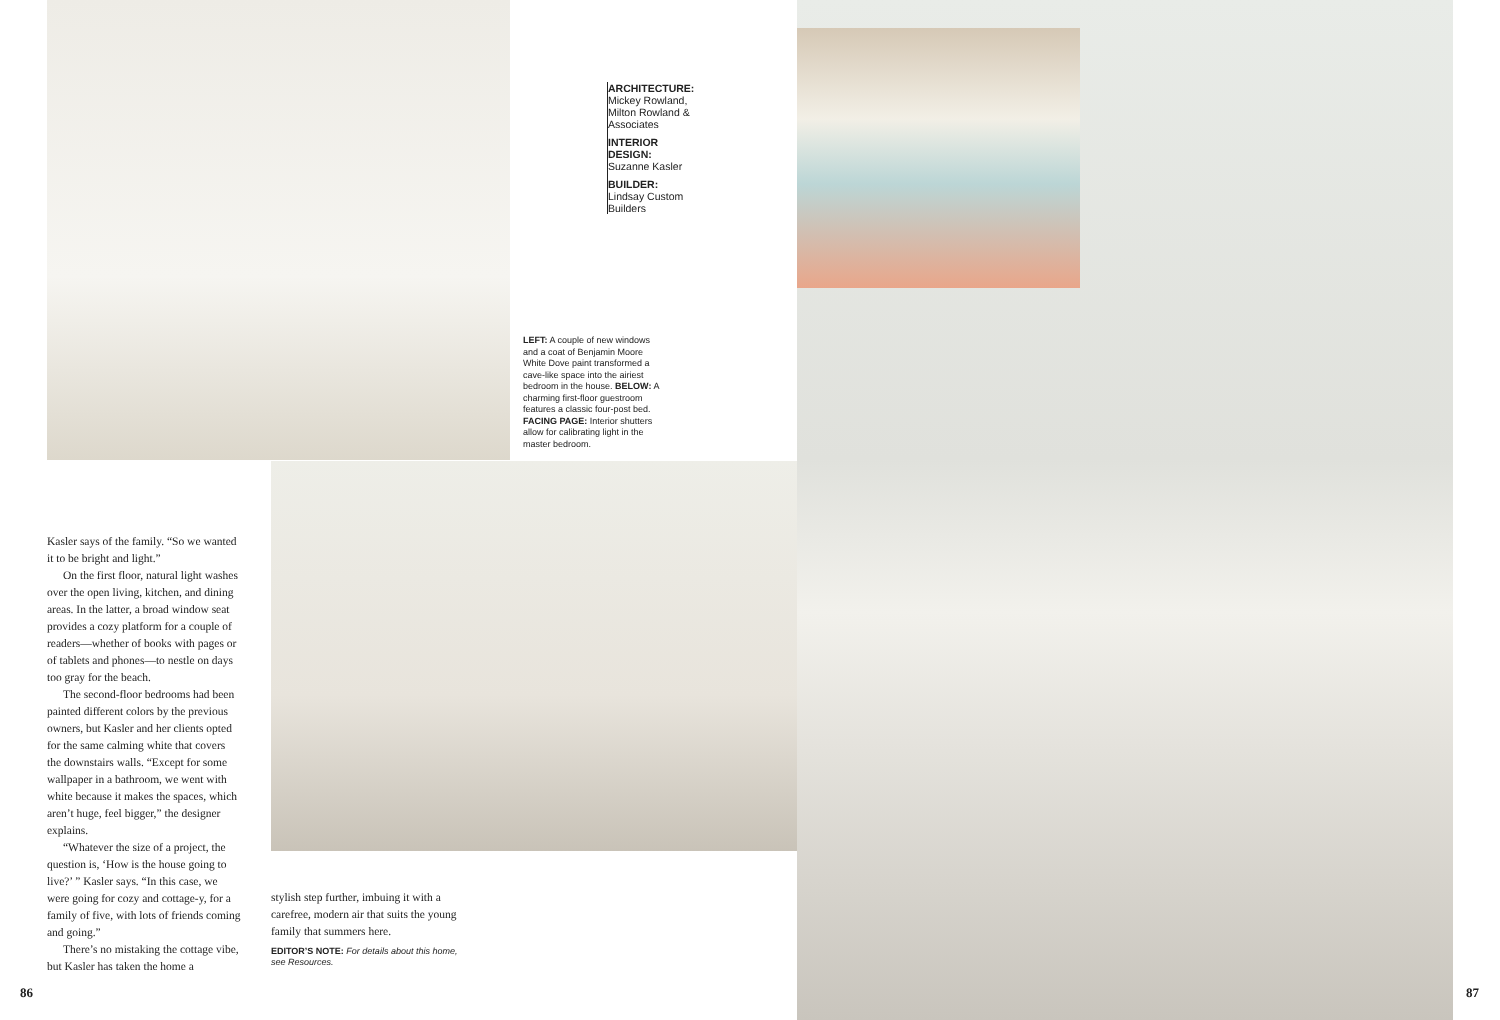ARCHITECTURE:
Mickey Rowland, Milton Rowland & Associates
INTERIOR DESIGN:
Suzanne Kasler
BUILDER:
Lindsay Custom Builders
LEFT: A couple of new windows and a coat of Benjamin Moore White Dove paint transformed a cave-like space into the airiest bedroom in the house. BELOW: A charming first-floor guestroom features a classic four-post bed. FACING PAGE: Interior shutters allow for calibrating light in the master bedroom.
Kasler says of the family. “So we wanted it to be bright and light.”
On the first floor, natural light washes over the open living, kitchen, and dining areas. In the latter, a broad window seat provides a cozy platform for a couple of readers—whether of books with pages or of tablets and phones—to nestle on days too gray for the beach.
The second-floor bedrooms had been painted different colors by the previous owners, but Kasler and her clients opted for the same calming white that covers the downstairs walls. “Except for some wallpaper in a bathroom, we went with white because it makes the spaces, which aren’t huge, feel bigger,” the designer explains.
“Whatever the size of a project, the question is, ‘How is the house going to live?’ ” Kasler says. “In this case, we were going for cozy and cottage-y, for a family of five, with lots of friends coming and going.”
There’s no mistaking the cottage vibe, but Kasler has taken the home a
stylish step further, imbuing it with a carefree, modern air that suits the young family that summers here.
EDITOR’S NOTE: For details about this home, see Resources.
86 87